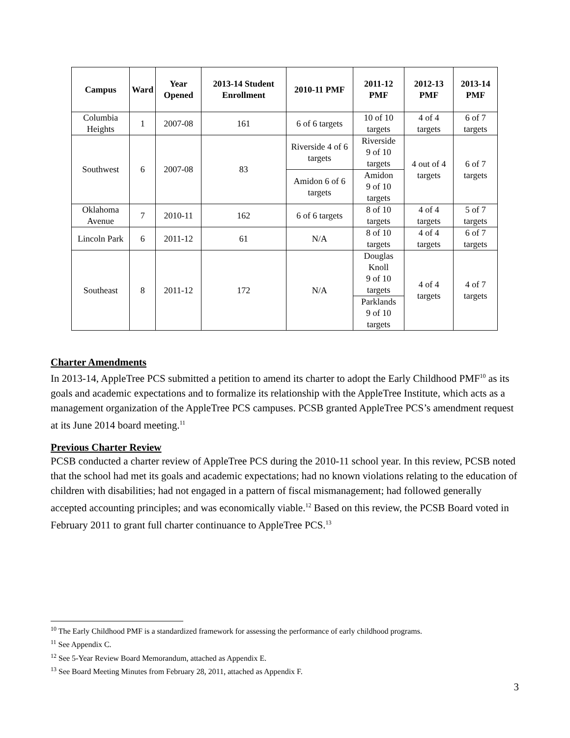| Campus | Ward | Year Opened | 2013-14 Student Enrollment | 2010-11 PMF | 2011-12 PMF | 2012-13 PMF | 2013-14 PMF |
| --- | --- | --- | --- | --- | --- | --- | --- |
| Columbia Heights | 1 | 2007-08 | 161 | 6 of 6 targets | 10 of 10 targets | 4 of 4 targets | 6 of 7 targets |
| Southwest | 6 | 2007-08 | 83 | Riverside 4 of 6 targets | Riverside 9 of 10 targets | 4 out of 4 targets | 6 of 7 targets |
| | | | | Amidon 6 of 6 targets | Amidon 9 of 10 targets | | |
| Oklahoma Avenue | 7 | 2010-11 | 162 | 6 of 6 targets | 8 of 10 targets | 4 of 4 targets | 5 of 7 targets |
| Lincoln Park | 6 | 2011-12 | 61 | N/A | 8 of 10 targets | 4 of 4 targets | 6 of 7 targets |
| Southeast | 8 | 2011-12 | 172 | N/A | Douglas Knoll 9 of 10 targets | 4 of 4 targets | 4 of 7 targets |
| | | | | | Parklands 9 of 10 targets | | |
Charter Amendments
In 2013-14, AppleTree PCS submitted a petition to amend its charter to adopt the Early Childhood PMF<sup>10</sup> as its goals and academic expectations and to formalize its relationship with the AppleTree Institute, which acts as a management organization of the AppleTree PCS campuses. PCSB granted AppleTree PCS’s amendment request at its June 2014 board meeting.<sup>11</sup>
Previous Charter Review
PCSB conducted a charter review of AppleTree PCS during the 2010-11 school year. In this review, PCSB noted that the school had met its goals and academic expectations; had no known violations relating to the education of children with disabilities; had not engaged in a pattern of fiscal mismanagement; had followed generally accepted accounting principles; and was economically viable.<sup>12</sup> Based on this review, the PCSB Board voted in February 2011 to grant full charter continuance to AppleTree PCS.<sup>13</sup>
<sup>10</sup> The Early Childhood PMF is a standardized framework for assessing the performance of early childhood programs.
<sup>11</sup> See Appendix C.
<sup>12</sup> See 5-Year Review Board Memorandum, attached as Appendix E.
<sup>13</sup> See Board Meeting Minutes from February 28, 2011, attached as Appendix F.
3